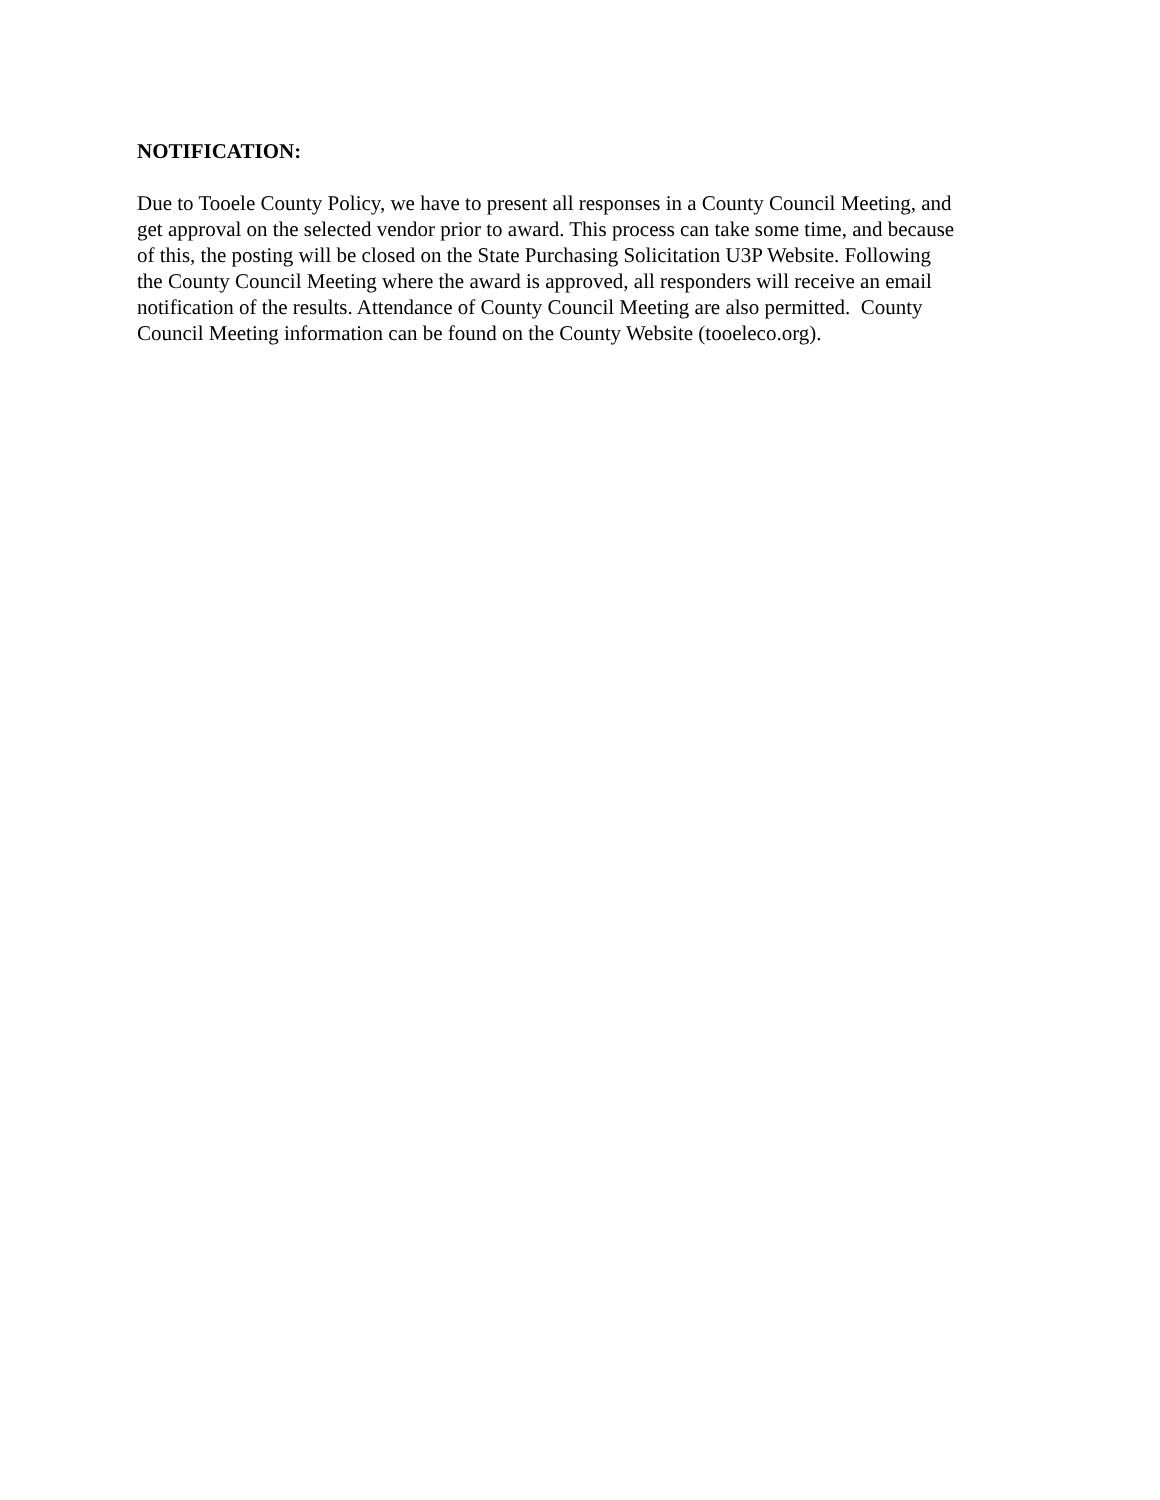NOTIFICATION:
Due to Tooele County Policy, we have to present all responses in a County Council Meeting, and
get approval on the selected vendor prior to award. This process can take some time, and because
of this, the posting will be closed on the State Purchasing Solicitation U3P Website. Following
the County Council Meeting where the award is approved, all responders will receive an email
notification of the results. Attendance of County Council Meeting are also permitted. County
Council Meeting information can be found on the County Website (tooeleco.org).